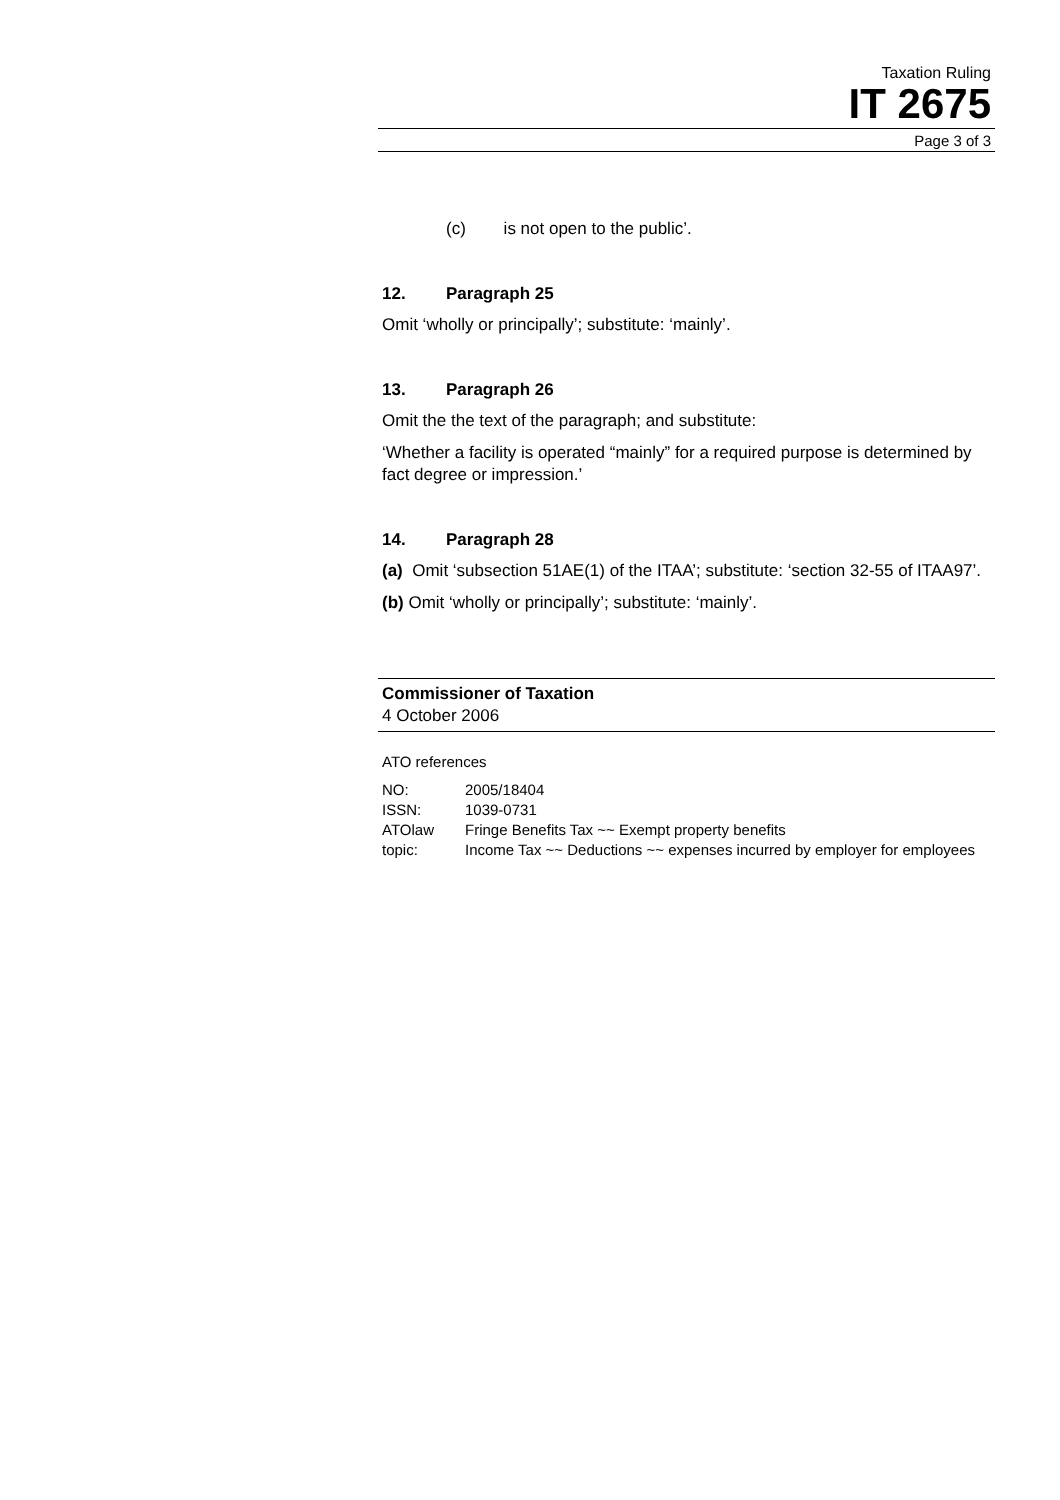Taxation Ruling
IT 2675
Page 3 of 3
(c) is not open to the public’.
12. Paragraph 25
Omit ‘wholly or principally’; substitute: ‘mainly’.
13. Paragraph 26
Omit the the text of the paragraph; and substitute:
‘Whether a facility is operated “mainly” for a required purpose is determined by fact degree or impression.’
14. Paragraph 28
(a) Omit ‘subsection 51AE(1) of the ITAA’; substitute: ‘section 32-55 of ITAA97’.
(b) Omit ‘wholly or principally’; substitute: ‘mainly’.
Commissioner of Taxation
4 October 2006
ATO references
| NO: | 2005/18404 |
| ISSN: | 1039-0731 |
| ATOlaw topic: | Fringe Benefits Tax ~~ Exempt property benefits Income Tax ~~ Deductions ~~ expenses incurred by employer for employees |